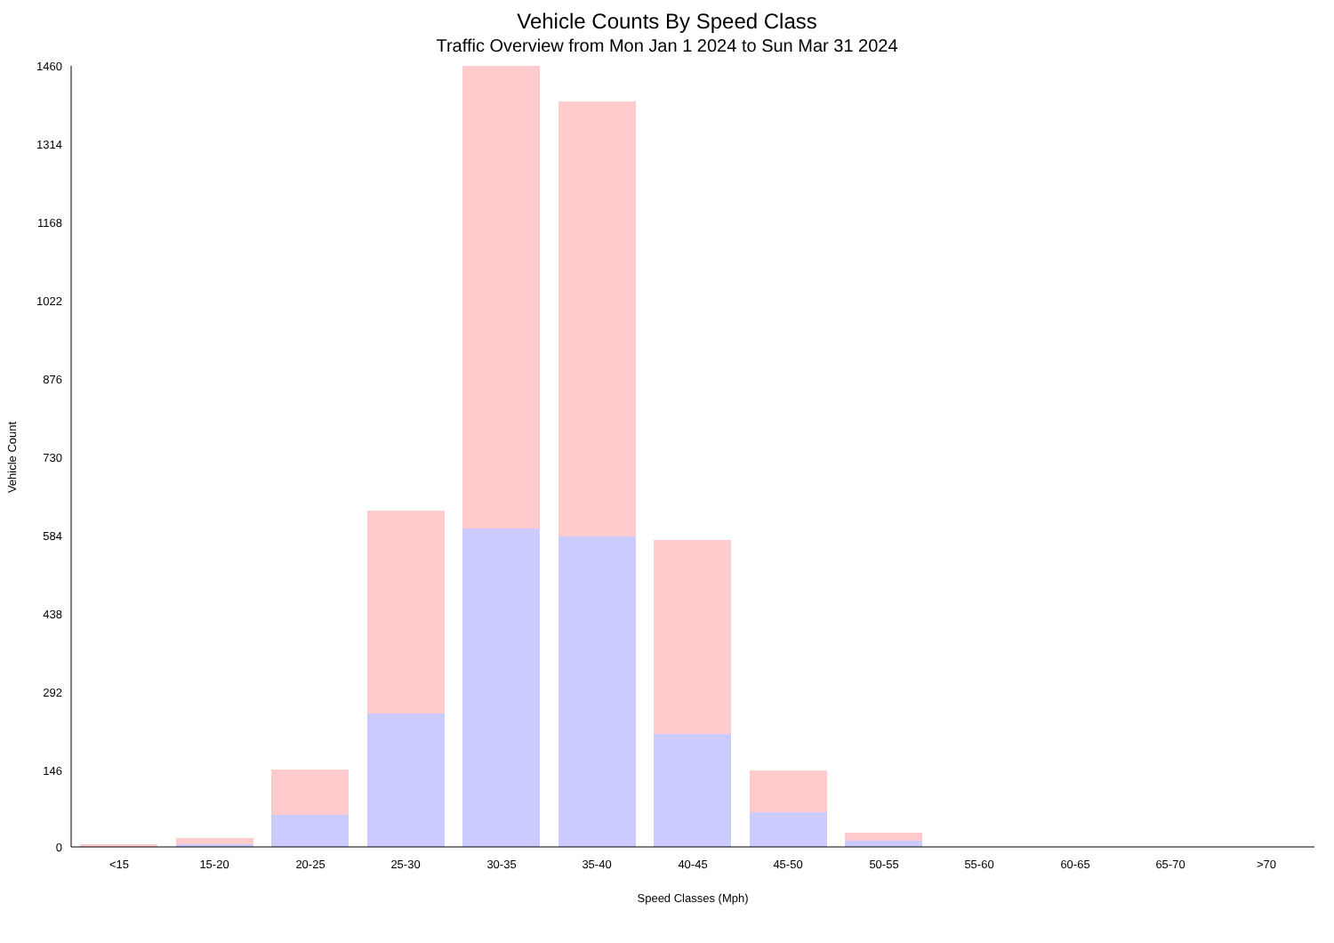Vehicle Counts By Speed Class
Traffic Overview from Mon Jan 1 2024 to Sun Mar 31 2024
1460
1314
1168
1022
876
730
584
438
292
146
0
<15
15-20
20-25
25-30
30-35
35-40
40-45
45-50
50-55
55-60
60-65
65-70
>70
Speed Classes (Mph)
Vehicle Count